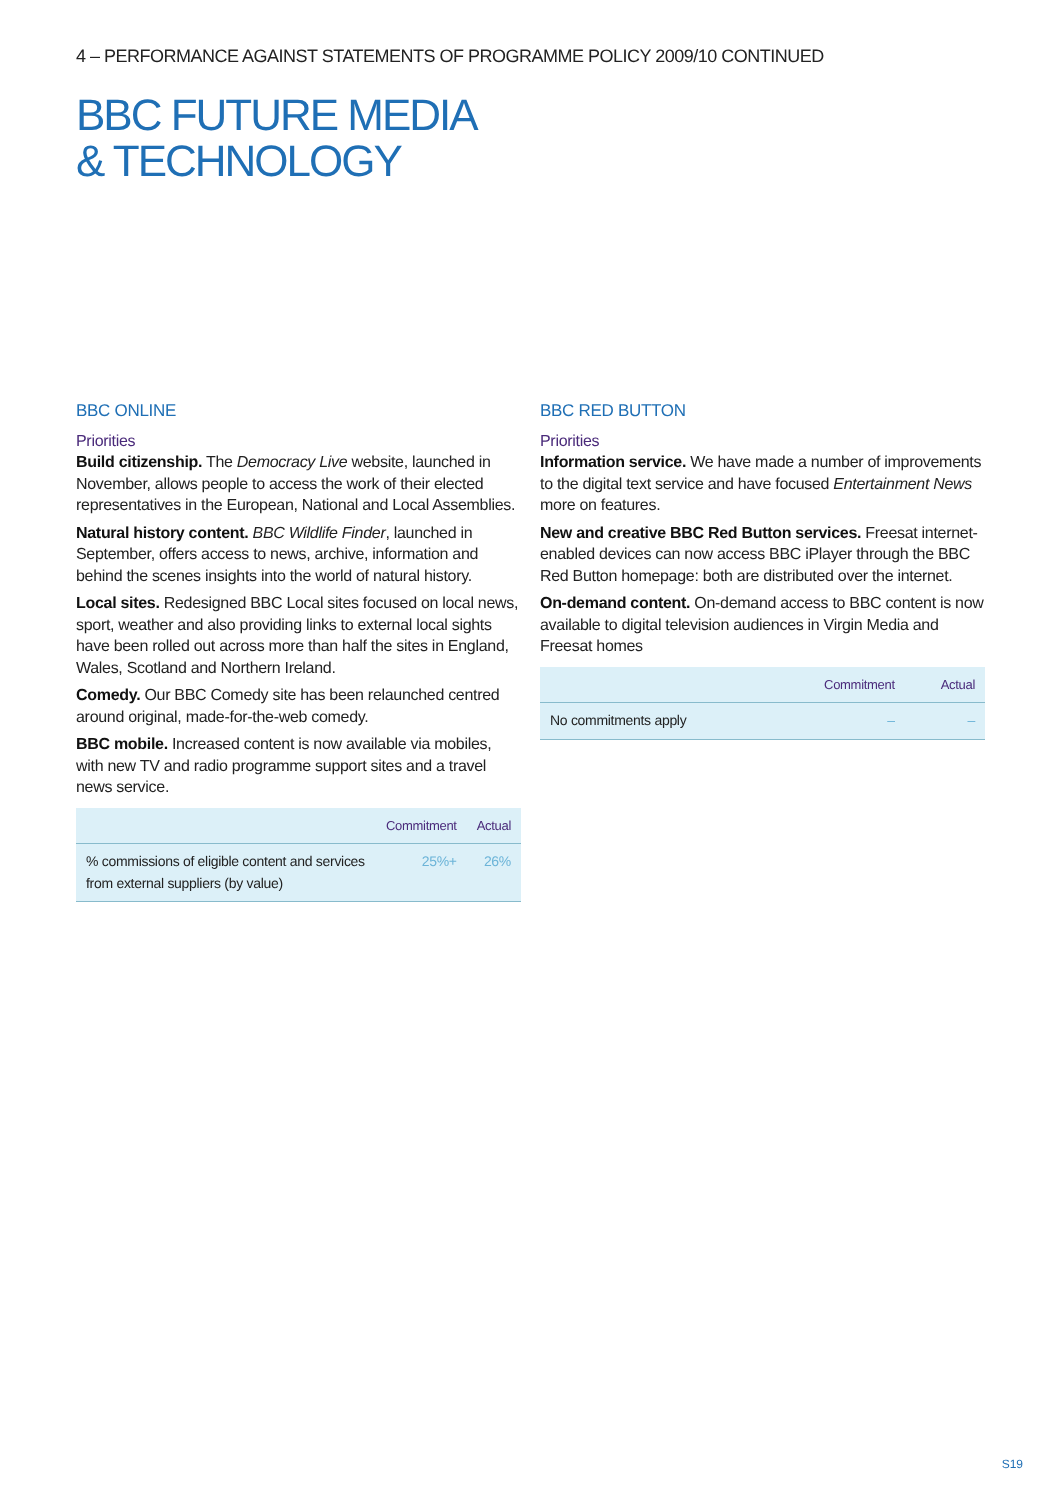4 – PERFORMANCE AGAINST STATEMENTS OF PROGRAMME POLICY 2009/10 CONTINUED
BBC FUTURE MEDIA
& TECHNOLOGY
BBC ONLINE
Priorities
Build citizenship. The Democracy Live website, launched in November, allows people to access the work of their elected representatives in the European, National and Local Assemblies.
Natural history content. BBC Wildlife Finder, launched in September, offers access to news, archive, information and behind the scenes insights into the world of natural history.
Local sites. Redesigned BBC Local sites focused on local news, sport, weather and also providing links to external local sights have been rolled out across more than half the sites in England, Wales, Scotland and Northern Ireland.
Comedy. Our BBC Comedy site has been relaunched centred around original, made-for-the-web comedy.
BBC mobile. Increased content is now available via mobiles, with new TV and radio programme support sites and a travel news service.
| | Commitment | Actual |
| --- | --- | --- |
| % commissions of eligible content and services from external suppliers (by value) | 25%+ | 26% |
BBC RED BUTTON
Priorities
Information service. We have made a number of improvements to the digital text service and have focused Entertainment News more on features.
New and creative BBC Red Button services. Freesat internet-enabled devices can now access BBC iPlayer through the BBC Red Button homepage: both are distributed over the internet.
On-demand content. On-demand access to BBC content is now available to digital television audiences in Virgin Media and Freesat homes
| | Commitment | Actual |
| --- | --- | --- |
| No commitments apply | – | – |
S19